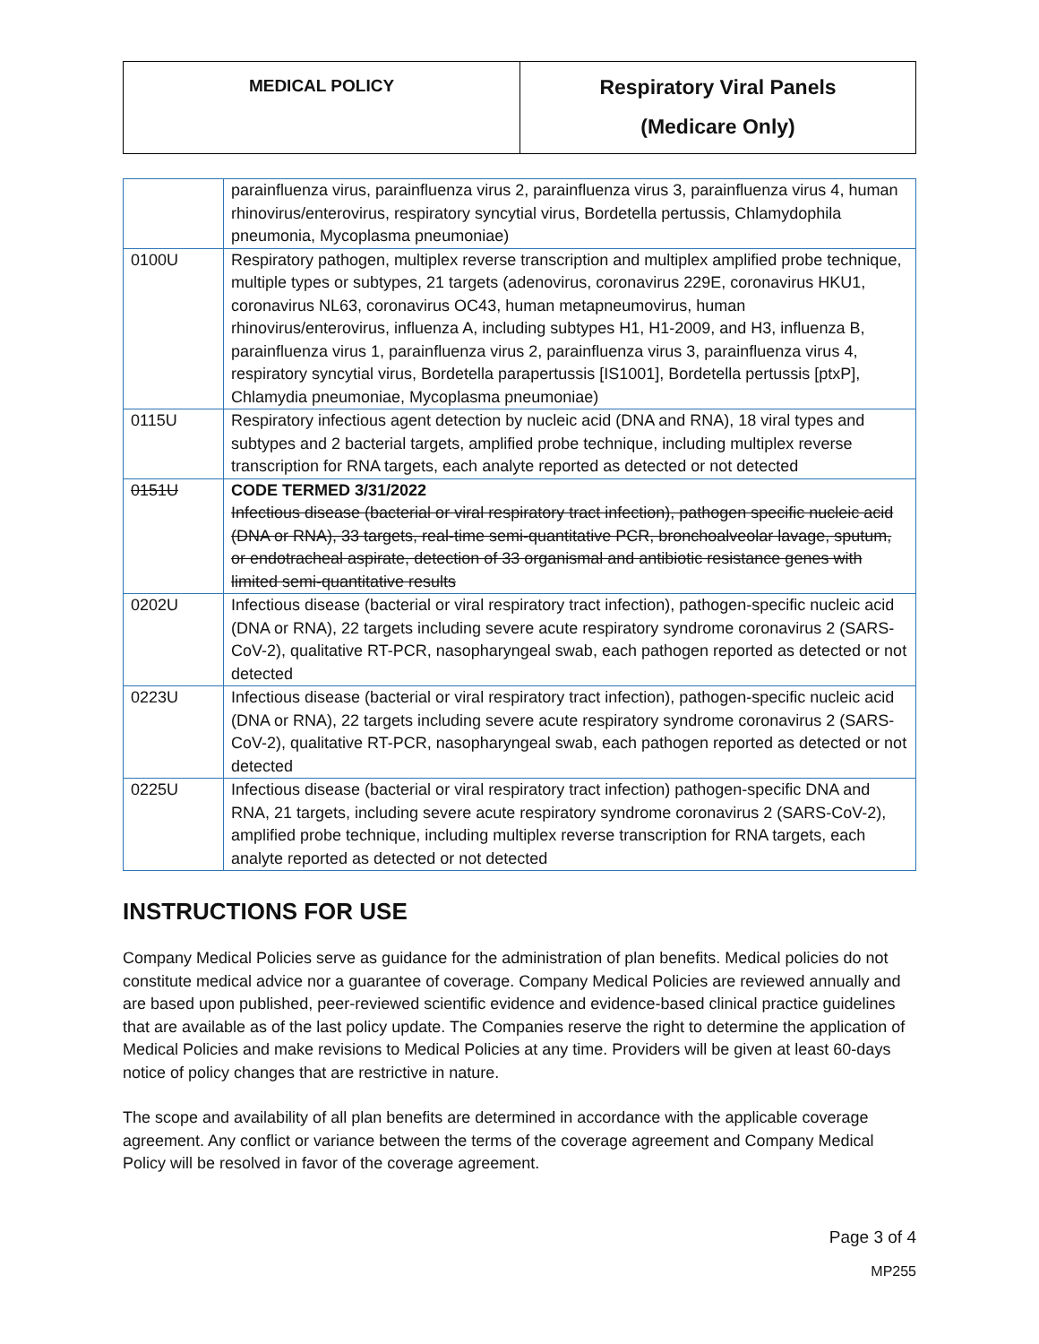| MEDICAL POLICY | Respiratory Viral Panels (Medicare Only) |
| | parainfluenza virus, parainfluenza virus 2, parainfluenza virus 3, parainfluenza virus 4, human rhinovirus/enterovirus, respiratory syncytial virus, Bordetella pertussis, Chlamydophila pneumonia, Mycoplasma pneumoniae) |
| 0100U | Respiratory pathogen, multiplex reverse transcription and multiplex amplified probe technique, multiple types or subtypes, 21 targets (adenovirus, coronavirus 229E, coronavirus HKU1, coronavirus NL63, coronavirus OC43, human metapneumovirus, human rhinovirus/enterovirus, influenza A, including subtypes H1, H1-2009, and H3, influenza B, parainfluenza virus 1, parainfluenza virus 2, parainfluenza virus 3, parainfluenza virus 4, respiratory syncytial virus, Bordetella parapertussis [IS1001], Bordetella pertussis [ptxP], Chlamydia pneumoniae, Mycoplasma pneumoniae) |
| 0115U | Respiratory infectious agent detection by nucleic acid (DNA and RNA), 18 viral types and subtypes and 2 bacterial targets, amplified probe technique, including multiplex reverse transcription for RNA targets, each analyte reported as detected or not detected |
| 0151U | CODE TERMED 3/31/2022 Infectious disease (bacterial or viral respiratory tract infection), pathogen specific nucleic acid (DNA or RNA), 33 targets, real-time semi-quantitative PCR, bronchoalveolar lavage, sputum, or endotracheal aspirate, detection of 33 organismal and antibiotic resistance genes with limited semi-quantitative results |
| 0202U | Infectious disease (bacterial or viral respiratory tract infection), pathogen-specific nucleic acid (DNA or RNA), 22 targets including severe acute respiratory syndrome coronavirus 2 (SARS-CoV-2), qualitative RT-PCR, nasopharyngeal swab, each pathogen reported as detected or not detected |
| 0223U | Infectious disease (bacterial or viral respiratory tract infection), pathogen-specific nucleic acid (DNA or RNA), 22 targets including severe acute respiratory syndrome coronavirus 2 (SARS-CoV-2), qualitative RT-PCR, nasopharyngeal swab, each pathogen reported as detected or not detected |
| 0225U | Infectious disease (bacterial or viral respiratory tract infection) pathogen-specific DNA and RNA, 21 targets, including severe acute respiratory syndrome coronavirus 2 (SARS-CoV-2), amplified probe technique, including multiplex reverse transcription for RNA targets, each analyte reported as detected or not detected |
INSTRUCTIONS FOR USE
Company Medical Policies serve as guidance for the administration of plan benefits. Medical policies do not constitute medical advice nor a guarantee of coverage. Company Medical Policies are reviewed annually and are based upon published, peer-reviewed scientific evidence and evidence-based clinical practice guidelines that are available as of the last policy update. The Companies reserve the right to determine the application of Medical Policies and make revisions to Medical Policies at any time. Providers will be given at least 60-days notice of policy changes that are restrictive in nature.
The scope and availability of all plan benefits are determined in accordance with the applicable coverage agreement. Any conflict or variance between the terms of the coverage agreement and Company Medical Policy will be resolved in favor of the coverage agreement.
Page 3 of 4
MP255